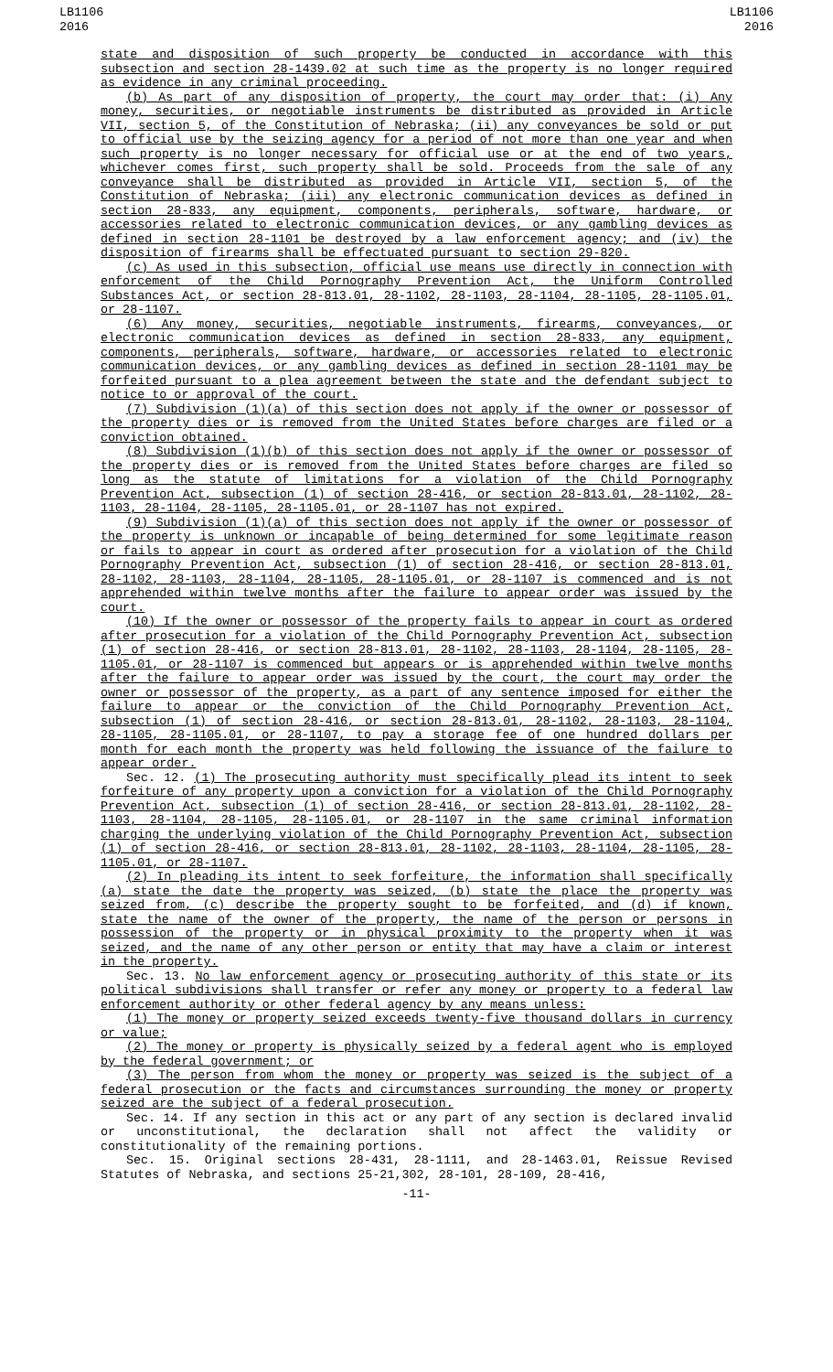LB1106
2016
LB1106
2016
state and disposition of such property be conducted in accordance with this subsection and section 28-1439.02 at such time as the property is no longer required as evidence in any criminal proceeding.
(b) As part of any disposition of property, the court may order that: (i) Any money, securities, or negotiable instruments be distributed as provided in Article VII, section 5, of the Constitution of Nebraska; (ii) any conveyances be sold or put to official use by the seizing agency for a period of not more than one year and when such property is no longer necessary for official use or at the end of two years, whichever comes first, such property shall be sold. Proceeds from the sale of any conveyance shall be distributed as provided in Article VII, section 5, of the Constitution of Nebraska; (iii) any electronic communication devices as defined in section 28-833, any equipment, components, peripherals, software, hardware, or accessories related to electronic communication devices, or any gambling devices as defined in section 28-1101 be destroyed by a law enforcement agency; and (iv) the disposition of firearms shall be effectuated pursuant to section 29-820.
(c) As used in this subsection, official use means use directly in connection with enforcement of the Child Pornography Prevention Act, the Uniform Controlled Substances Act, or section 28-813.01, 28-1102, 28-1103, 28-1104, 28-1105, 28-1105.01, or 28-1107.
(6) Any money, securities, negotiable instruments, firearms, conveyances, or electronic communication devices as defined in section 28-833, any equipment, components, peripherals, software, hardware, or accessories related to electronic communication devices, or any gambling devices as defined in section 28-1101 may be forfeited pursuant to a plea agreement between the state and the defendant subject to notice to or approval of the court.
(7) Subdivision (1)(a) of this section does not apply if the owner or possessor of the property dies or is removed from the United States before charges are filed or a conviction obtained.
(8) Subdivision (1)(b) of this section does not apply if the owner or possessor of the property dies or is removed from the United States before charges are filed so long as the statute of limitations for a violation of the Child Pornography Prevention Act, subsection (1) of section 28-416, or section 28-813.01, 28-1102, 28-1103, 28-1104, 28-1105, 28-1105.01, or 28-1107 has not expired.
(9) Subdivision (1)(a) of this section does not apply if the owner or possessor of the property is unknown or incapable of being determined for some legitimate reason or fails to appear in court as ordered after prosecution for a violation of the Child Pornography Prevention Act, subsection (1) of section 28-416, or section 28-813.01, 28-1102, 28-1103, 28-1104, 28-1105, 28-1105.01, or 28-1107 is commenced and is not apprehended within twelve months after the failure to appear order was issued by the court.
(10) If the owner or possessor of the property fails to appear in court as ordered after prosecution for a violation of the Child Pornography Prevention Act, subsection (1) of section 28-416, or section 28-813.01, 28-1102, 28-1103, 28-1104, 28-1105, 28-1105.01, or 28-1107 is commenced but appears or is apprehended within twelve months after the failure to appear order was issued by the court, the court may order the owner or possessor of the property, as a part of any sentence imposed for either the failure to appear or the conviction of the Child Pornography Prevention Act, subsection (1) of section 28-416, or section 28-813.01, 28-1102, 28-1103, 28-1104, 28-1105, 28-1105.01, or 28-1107, to pay a storage fee of one hundred dollars per month for each month the property was held following the issuance of the failure to appear order.
Sec. 12. (1) The prosecuting authority must specifically plead its intent to seek forfeiture of any property upon a conviction for a violation of the Child Pornography Prevention Act, subsection (1) of section 28-416, or section 28-813.01, 28-1102, 28-1103, 28-1104, 28-1105, 28-1105.01, or 28-1107 in the same criminal information charging the underlying violation of the Child Pornography Prevention Act, subsection (1) of section 28-416, or section 28-813.01, 28-1102, 28-1103, 28-1104, 28-1105, 28-1105.01, or 28-1107.
(2) In pleading its intent to seek forfeiture, the information shall specifically (a) state the date the property was seized, (b) state the place the property was seized from, (c) describe the property sought to be forfeited, and (d) if known, state the name of the owner of the property, the name of the person or persons in possession of the property or in physical proximity to the property when it was seized, and the name of any other person or entity that may have a claim or interest in the property.
Sec. 13. No law enforcement agency or prosecuting authority of this state or its political subdivisions shall transfer or refer any money or property to a federal law enforcement authority or other federal agency by any means unless:
(1) The money or property seized exceeds twenty-five thousand dollars in currency or value;
(2) The money or property is physically seized by a federal agent who is employed by the federal government; or
(3) The person from whom the money or property was seized is the subject of a federal prosecution or the facts and circumstances surrounding the money or property seized are the subject of a federal prosecution.
Sec. 14. If any section in this act or any part of any section is declared invalid or unconstitutional, the declaration shall not affect the validity or constitutionality of the remaining portions.
Sec. 15. Original sections 28-431, 28-1111, and 28-1463.01, Reissue Revised Statutes of Nebraska, and sections 25-21,302, 28-101, 28-109, 28-416,
-11-